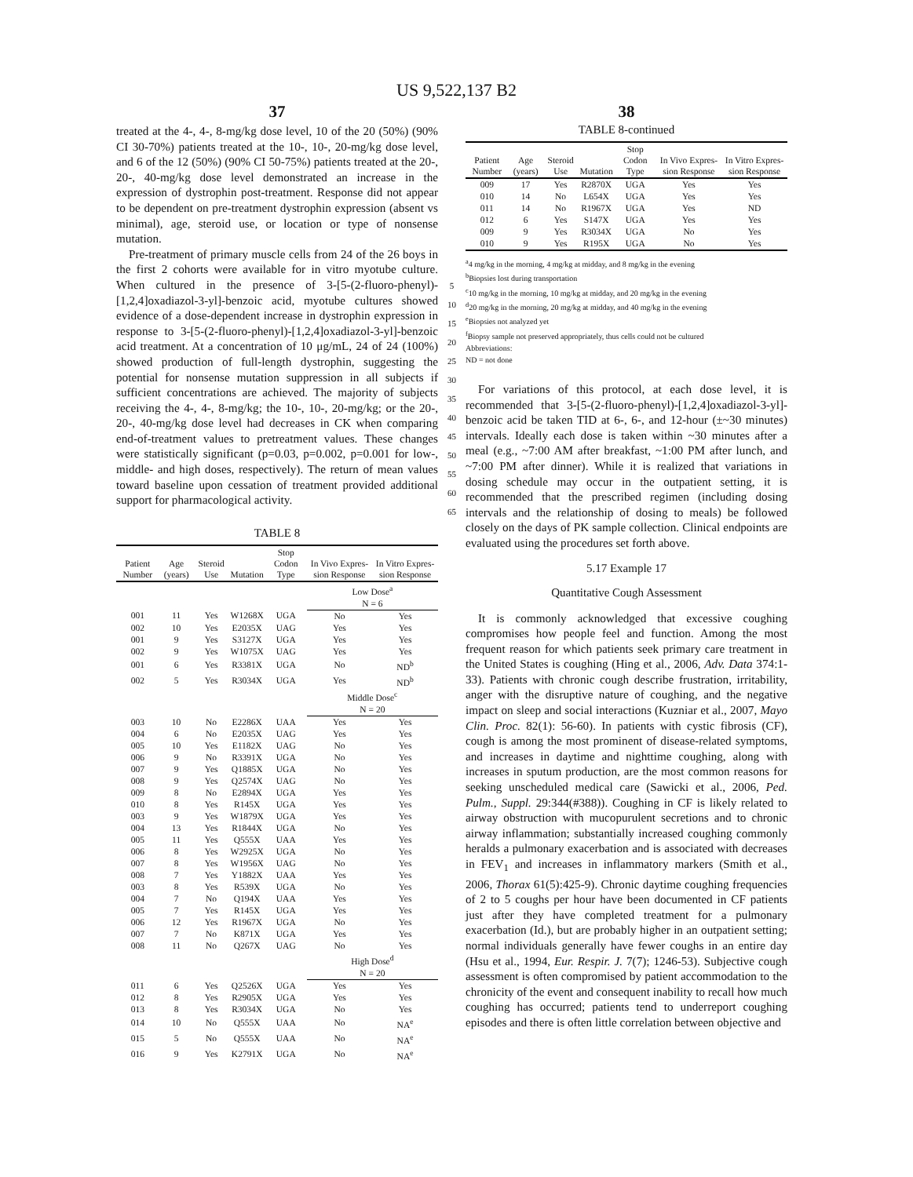US 9,522,137 B2
37
treated at the 4-, 4-, 8-mg/kg dose level, 10 of the 20 (50%) (90% CI 30-70%) patients treated at the 10-, 10-, 20-mg/kg dose level, and 6 of the 12 (50%) (90% CI 50-75%) patients treated at the 20-, 20-, 40-mg/kg dose level demonstrated an increase in the expression of dystrophin post-treatment. Response did not appear to be dependent on pre-treatment dystrophin expression (absent vs minimal), age, steroid use, or location or type of nonsense mutation.
Pre-treatment of primary muscle cells from 24 of the 26 boys in the first 2 cohorts were available for in vitro myotube culture. When cultured in the presence of 3-[5-(2-fluoro-phenyl)-[1,2,4]oxadiazol-3-yl]-benzoic acid, myotube cultures showed evidence of a dose-dependent increase in dystrophin expression in response to 3-[5-(2-fluoro-phenyl)-[1,2,4]oxadiazol-3-yl]-benzoic acid treatment. At a concentration of 10 μg/mL, 24 of 24 (100%) showed production of full-length dystrophin, suggesting the potential for nonsense mutation suppression in all subjects if sufficient concentrations are achieved. The majority of subjects receiving the 4-, 4-, 8-mg/kg; the 10-, 10-, 20-mg/kg; or the 20-, 20-, 40-mg/kg dose level had decreases in CK when comparing end-of-treatment values to pretreatment values. These changes were statistically significant (p=0.03, p=0.002, p=0.001 for low-, middle- and high doses, respectively). The return of mean values toward baseline upon cessation of treatment provided additional support for pharmacological activity.
TABLE 8
| Patient Number | Age (years) | Steroid Use | Mutation | Stop Codon Type | In Vivo Expres-sion Response | In Vitro Expres-sion Response |
| --- | --- | --- | --- | --- | --- | --- |
| | | | | | Low Dose<sup>a</sup> N = 6 | |
| 001 | 11 | Yes | W1268X | UGA | No | Yes |
| 002 | 10 | Yes | E2035X | UAG | Yes | Yes |
| 001 | 9 | Yes | S3127X | UGA | Yes | Yes |
| 002 | 9 | Yes | W1075X | UAG | Yes | Yes |
| 001 | 6 | Yes | R3381X | UGA | No | ND<sup>b</sup> |
| 002 | 5 | Yes | R3034X | UGA | Yes | ND<sup>b</sup> |
| | | | | | Middle Dose<sup>c</sup> N = 20 | |
| 003 | 10 | No | E2286X | UAA | Yes | Yes |
| 004 | 6 | No | E2035X | UAG | Yes | Yes |
| 005 | 10 | Yes | E1182X | UAG | No | Yes |
| 006 | 9 | No | R3391X | UGA | No | Yes |
| 007 | 9 | Yes | Q1885X | UGA | No | Yes |
| 008 | 9 | Yes | Q2574X | UAG | No | Yes |
| 009 | 8 | No | E2894X | UGA | Yes | Yes |
| 010 | 8 | Yes | R145X | UGA | Yes | Yes |
| 003 | 9 | Yes | W1879X | UGA | Yes | Yes |
| 004 | 13 | Yes | R1844X | UGA | No | Yes |
| 005 | 11 | Yes | Q555X | UAA | Yes | Yes |
| 006 | 8 | Yes | W2925X | UGA | No | Yes |
| 007 | 8 | Yes | W1956X | UAG | No | Yes |
| 008 | 7 | Yes | Y1882X | UAA | Yes | Yes |
| 003 | 8 | Yes | R539X | UGA | No | Yes |
| 004 | 7 | No | Q194X | UAA | Yes | Yes |
| 005 | 7 | Yes | R145X | UGA | Yes | Yes |
| 006 | 12 | Yes | R1967X | UGA | No | Yes |
| 007 | 7 | No | K871X | UGA | Yes | Yes |
| 008 | 11 | No | Q267X | UAG | No | Yes |
| | | | | | High Dose<sup>d</sup> N = 20 | |
| 011 | 6 | Yes | Q2526X | UGA | Yes | Yes |
| 012 | 8 | Yes | R2905X | UGA | Yes | Yes |
| 013 | 8 | Yes | R3034X | UGA | No | Yes |
| 014 | 10 | No | Q555X | UAA | No | NA<sup>e</sup> |
| 015 | 5 | No | Q555X | UAA | No | NA<sup>e</sup> |
| 016 | 9 | Yes | K2791X | UGA | No | NA<sup>e</sup> |
5
10
15
20
25
30
35
40
45
50
55
60
65
38
TABLE 8-continued
| Patient Number | Age (years) | Steroid Use | Mutation | Stop Codon Type | In Vivo Expres-sion Response | In Vitro Expres-sion Response |
| --- | --- | --- | --- | --- | --- | --- |
| 009 | 17 | Yes | R2870X | UGA | Yes | Yes |
| 010 | 14 | No | L654X | UGA | Yes | Yes |
| 011 | 14 | No | R1967X | UGA | Yes | ND |
| 012 | 6 | Yes | S147X | UGA | Yes | Yes |
| 009 | 9 | Yes | R3034X | UGA | No | Yes |
| 010 | 9 | Yes | R195X | UGA | No | Yes |
<sup>a</sup> 4 mg/kg in the morning, 4 mg/kg at midday, and 8 mg/kg in the evening
<sup>b</sup> Biopsies lost during transportation
<sup>c</sup> 10 mg/kg in the morning, 10 mg/kg at midday, and 20 mg/kg in the evening
<sup>d</sup> 20 mg/kg in the morning, 20 mg/kg at midday, and 40 mg/kg in the evening
<sup>e</sup> Biopsies not analyzed yet
<sup>f</sup> Biopsy sample not preserved appropriately, thus cells could not be cultured
Abbreviations:
ND = not done
For variations of this protocol, at each dose level, it is recommended that 3-[5-(2-fluoro-phenyl)-[1,2,4]oxadiazol-3-yl]-benzoic acid be taken TID at 6-, 6-, and 12-hour (±~30 minutes) intervals. Ideally each dose is taken within ~30 minutes after a meal (e.g., ~7:00 AM after breakfast, ~1:00 PM after lunch, and ~7:00 PM after dinner). While it is realized that variations in dosing schedule may occur in the outpatient setting, it is recommended that the prescribed regimen (including dosing intervals and the relationship of dosing to meals) be followed closely on the days of PK sample collection. Clinical endpoints are evaluated using the procedures set forth above.
5.17 Example 17
Quantitative Cough Assessment
It is commonly acknowledged that excessive coughing compromises how people feel and function. Among the most frequent reason for which patients seek primary care treatment in the United States is coughing (Hing et al., 2006, Adv. Data 374:1-33). Patients with chronic cough describe frustration, irritability, anger with the disruptive nature of coughing, and the negative impact on sleep and social interactions (Kuzniar et al., 2007, Mayo Clin. Proc. 82(1): 56-60). In patients with cystic fibrosis (CF), cough is among the most prominent of disease-related symptoms, and increases in daytime and nighttime coughing, along with increases in sputum production, are the most common reasons for seeking unscheduled medical care (Sawicki et al., 2006, Ped. Pulm., Suppl. 29:344(#388)). Coughing in CF is likely related to airway obstruction with mucopurulent secretions and to chronic airway inflammation; substantially increased coughing commonly heralds a pulmonary exacerbation and is associated with decreases in FEV<sub>1</sub> and increases in inflammatory markers (Smith et al., 2006, Thorax 61(5):425-9). Chronic daytime coughing frequencies of 2 to 5 coughs per hour have been documented in CF patients just after they have completed treatment for a pulmonary exacerbation (Id.), but are probably higher in an outpatient setting; normal individuals generally have fewer coughs in an entire day (Hsu et al., 1994, Eur. Respir. J. 7(7); 1246-53). Subjective cough assessment is often compromised by patient accommodation to the chronicity of the event and consequent inability to recall how much coughing has occurred; patients tend to underreport coughing episodes and there is often little correlation between objective and